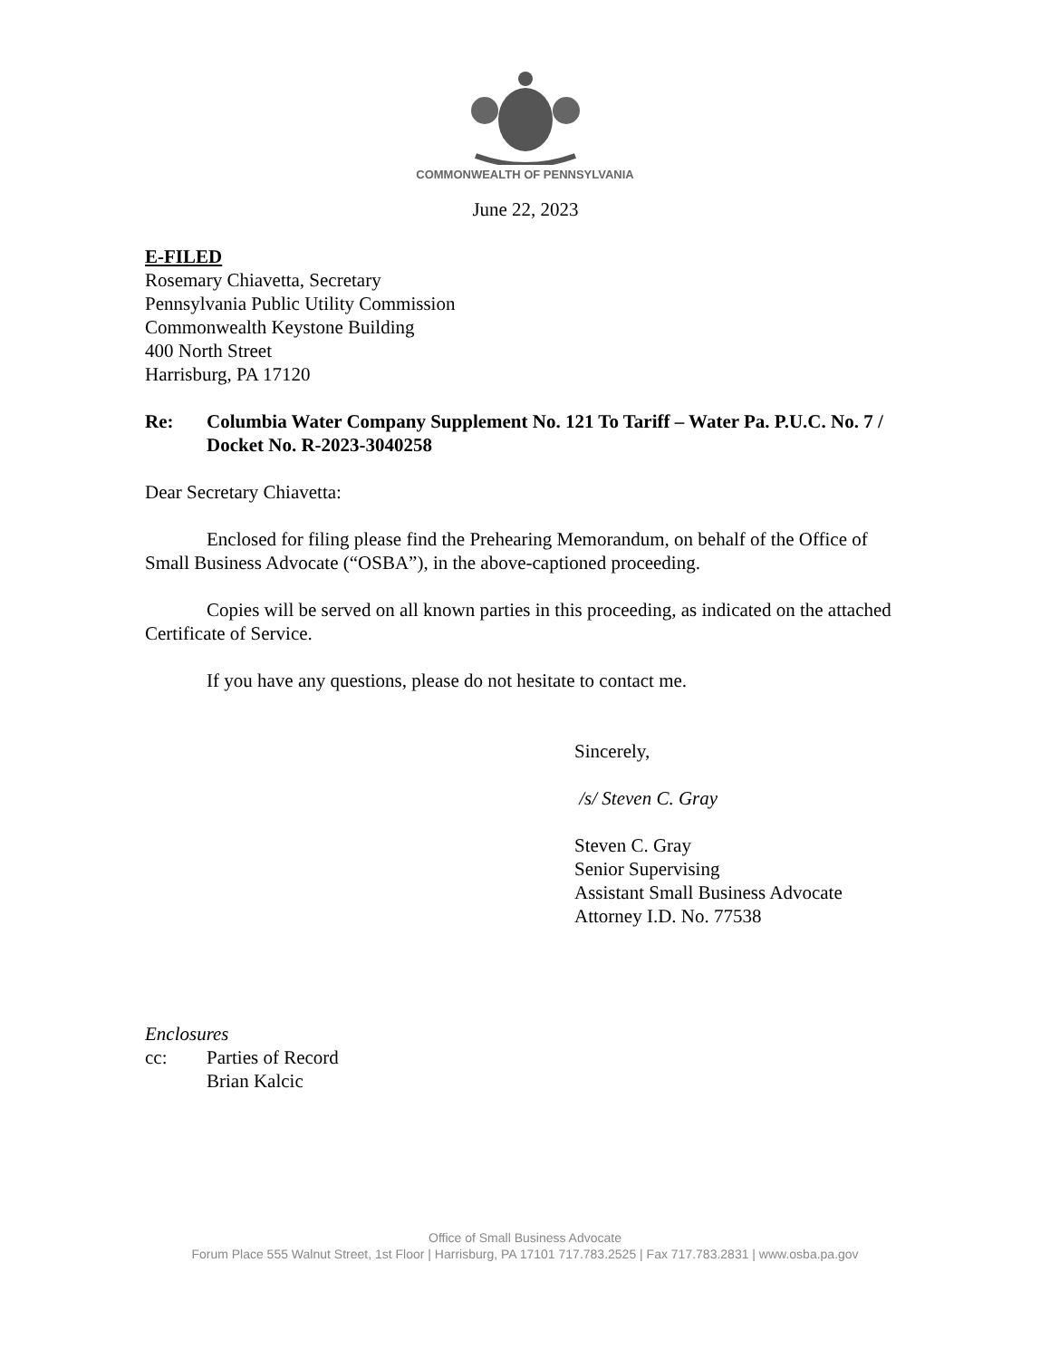COMMONWEALTH OF PENNSYLVANIA
June 22, 2023
E-FILED
Rosemary Chiavetta, Secretary
Pennsylvania Public Utility Commission
Commonwealth Keystone Building
400 North Street
Harrisburg, PA 17120
Re: Columbia Water Company Supplement No. 121 To Tariff – Water Pa. P.U.C. No. 7 / Docket No. R-2023-3040258
Dear Secretary Chiavetta:
Enclosed for filing please find the Prehearing Memorandum, on behalf of the Office of Small Business Advocate (“OSBA”), in the above-captioned proceeding.
Copies will be served on all known parties in this proceeding, as indicated on the attached Certificate of Service.
If you have any questions, please do not hesitate to contact me.
Sincerely,
/s/ Steven C. Gray
Steven C. Gray
Senior Supervising
Assistant Small Business Advocate
Attorney I.D. No. 77538
Enclosures
cc: Parties of Record
Brian Kalcic
Office of Small Business Advocate
Forum Place 555 Walnut Street, 1st Floor | Harrisburg, PA 17101 717.783.2525 | Fax 717.783.2831 | www.osba.pa.gov